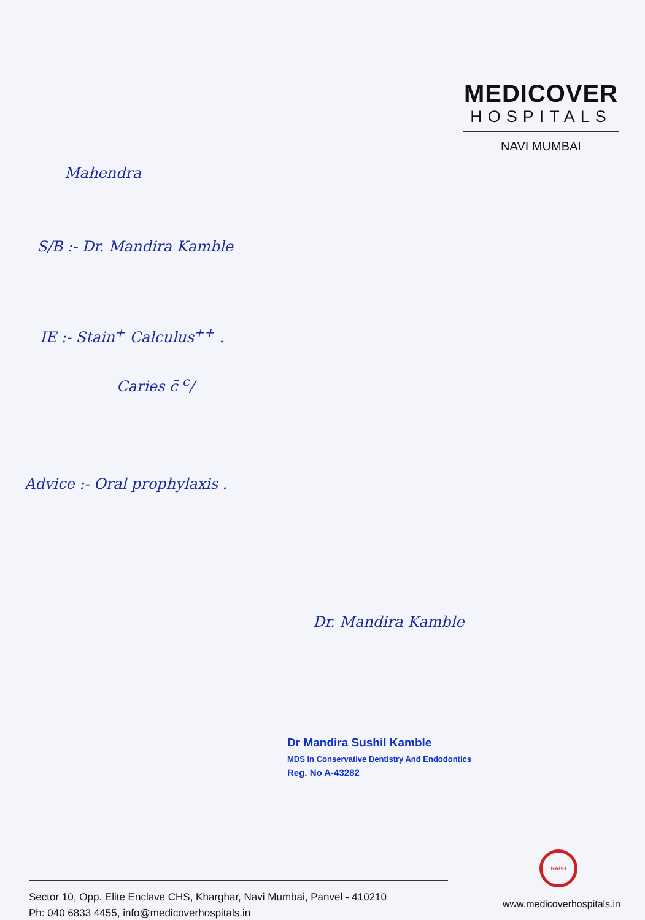MEDICOVER
HOSPITALS
NAVI MUMBAI
Mahendra
S/B :- Dr. Mandira Kamble
IE :- Stain<sup>+</sup> Calculus<sup>++</sup> .
Caries c̄ <sup>c</sup>/
Advice :- Oral prophylaxis .
Dr. Mandira Kamble
Dr Mandira Sushil Kamble
MDS In Conservative Dentistry And Endodontics
Reg. No A-43282
NABH
Sector 10, Opp. Elite Enclave CHS, Kharghar, Navi Mumbai, Panvel - 410210
Ph: 040 6833 4455, info@medicoverhospitals.in
www.medicoverhospitals.in